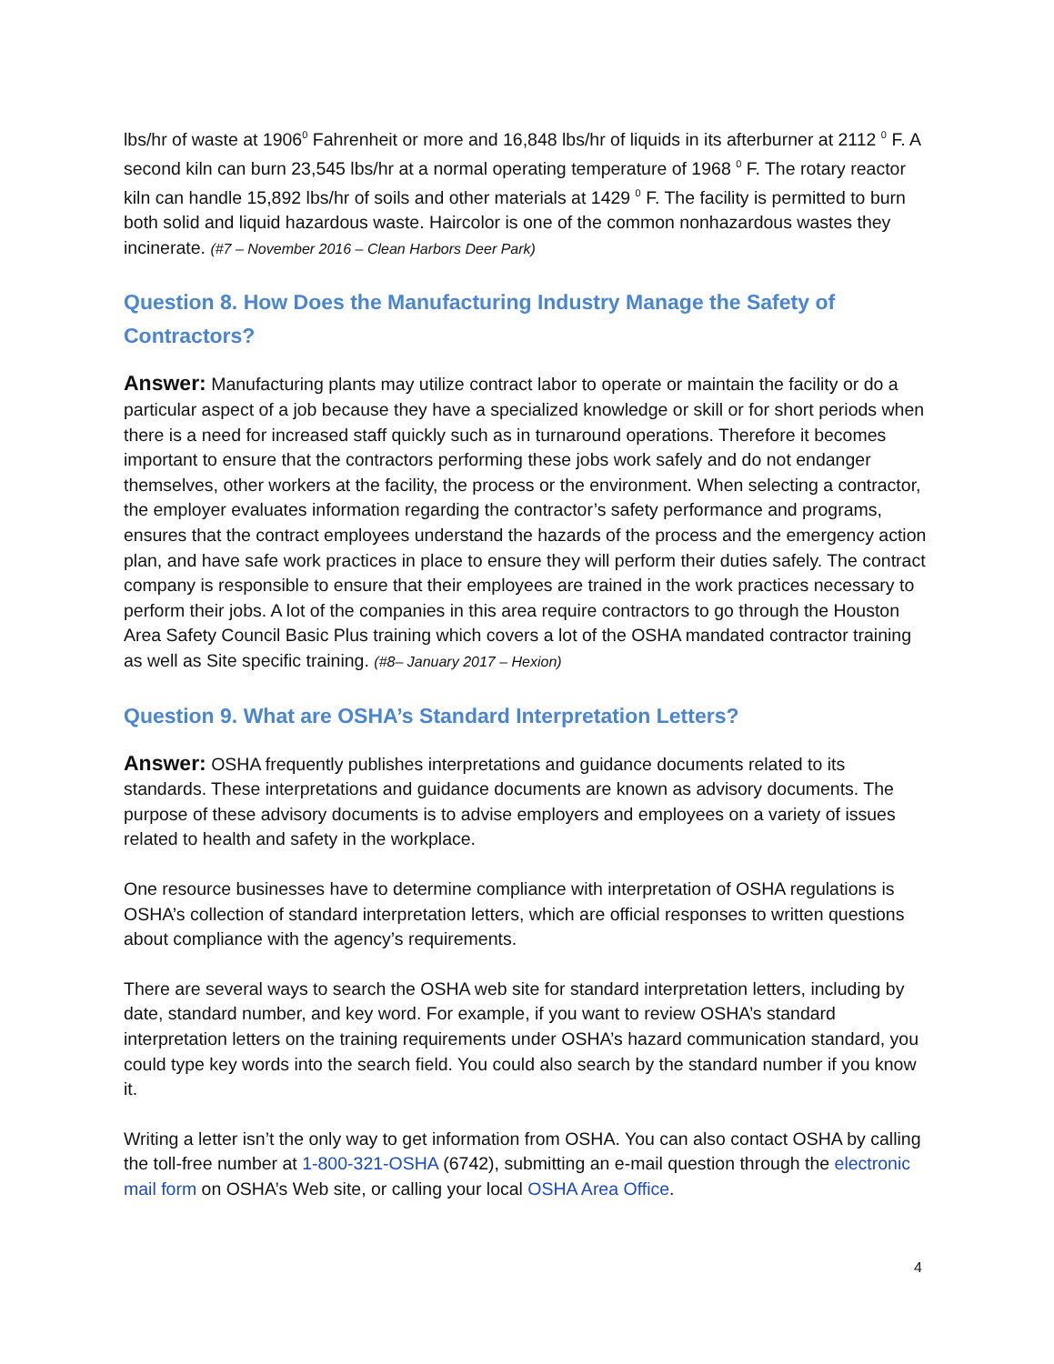lbs/hr of waste at 1906<sup>0</sup> Fahrenheit or more and 16,848 lbs/hr of liquids in its afterburner at 2112 <sup>0</sup> F. A second kiln can burn 23,545 lbs/hr at a normal operating temperature of 1968 <sup>0</sup> F. The rotary reactor kiln can handle 15,892 lbs/hr of soils and other materials at 1429 <sup>0</sup> F. The facility is permitted to burn both solid and liquid hazardous waste. Haircolor is one of the common nonhazardous wastes they incinerate. (#7 – November 2016 – Clean Harbors Deer Park)
Question 8. How Does the Manufacturing Industry Manage the Safety of Contractors?
Answer: Manufacturing plants may utilize contract labor to operate or maintain the facility or do a particular aspect of a job because they have a specialized knowledge or skill or for short periods when there is a need for increased staff quickly such as in turnaround operations. Therefore it becomes important to ensure that the contractors performing these jobs work safely and do not endanger themselves, other workers at the facility, the process or the environment. When selecting a contractor, the employer evaluates information regarding the contractor’s safety performance and programs, ensures that the contract employees understand the hazards of the process and the emergency action plan, and have safe work practices in place to ensure they will perform their duties safely. The contract company is responsible to ensure that their employees are trained in the work practices necessary to perform their jobs. A lot of the companies in this area require contractors to go through the Houston Area Safety Council Basic Plus training which covers a lot of the OSHA mandated contractor training as well as Site specific training. (#8– January 2017 – Hexion)
Question 9. What are OSHA’s Standard Interpretation Letters?
Answer: OSHA frequently publishes interpretations and guidance documents related to its standards. These interpretations and guidance documents are known as advisory documents. The purpose of these advisory documents is to advise employers and employees on a variety of issues related to health and safety in the workplace.
One resource businesses have to determine compliance with interpretation of OSHA regulations is OSHA’s collection of standard interpretation letters, which are official responses to written questions about compliance with the agency’s requirements.
There are several ways to search the OSHA web site for standard interpretation letters, including by date, standard number, and key word. For example, if you want to review OSHA’s standard interpretation letters on the training requirements under OSHA’s hazard communication standard, you could type key words into the search field. You could also search by the standard number if you know it.
Writing a letter isn’t the only way to get information from OSHA. You can also contact OSHA by calling the toll-free number at 1-800-321-OSHA (6742), submitting an e-mail question through the electronic mail form on OSHA’s Web site, or calling your local OSHA Area Office.
4